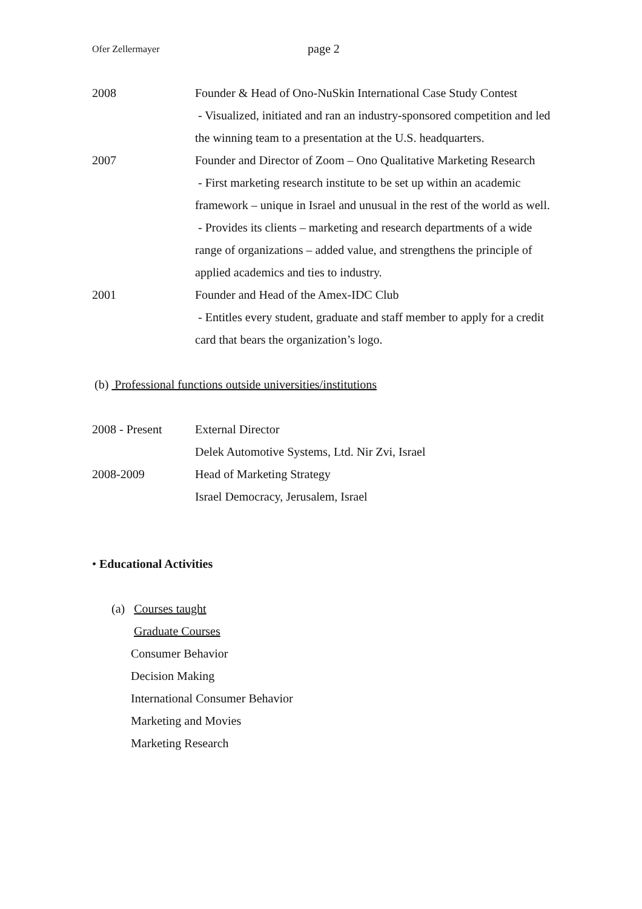Ofer Zellermayer page 2
2008 Founder & Head of Ono-NuSkin International Case Study Contest
- Visualized, initiated and ran an industry-sponsored competition and led the winning team to a presentation at the U.S. headquarters.
2007 Founder and Director of Zoom – Ono Qualitative Marketing Research
- First marketing research institute to be set up within an academic framework – unique in Israel and unusual in the rest of the world as well.
- Provides its clients – marketing and research departments of a wide range of organizations – added value, and strengthens the principle of applied academics and ties to industry.
2001 Founder and Head of the Amex-IDC Club
- Entitles every student, graduate and staff member to apply for a credit card that bears the organization’s logo.
(b) Professional functions outside universities/institutions
2008 - Present External Director
Delek Automotive Systems, Ltd. Nir Zvi, Israel
2008-2009 Head of Marketing Strategy
Israel Democracy, Jerusalem, Israel
• Educational Activities
(a) Courses taught
Graduate Courses
Consumer Behavior
Decision Making
International Consumer Behavior
Marketing and Movies
Marketing Research